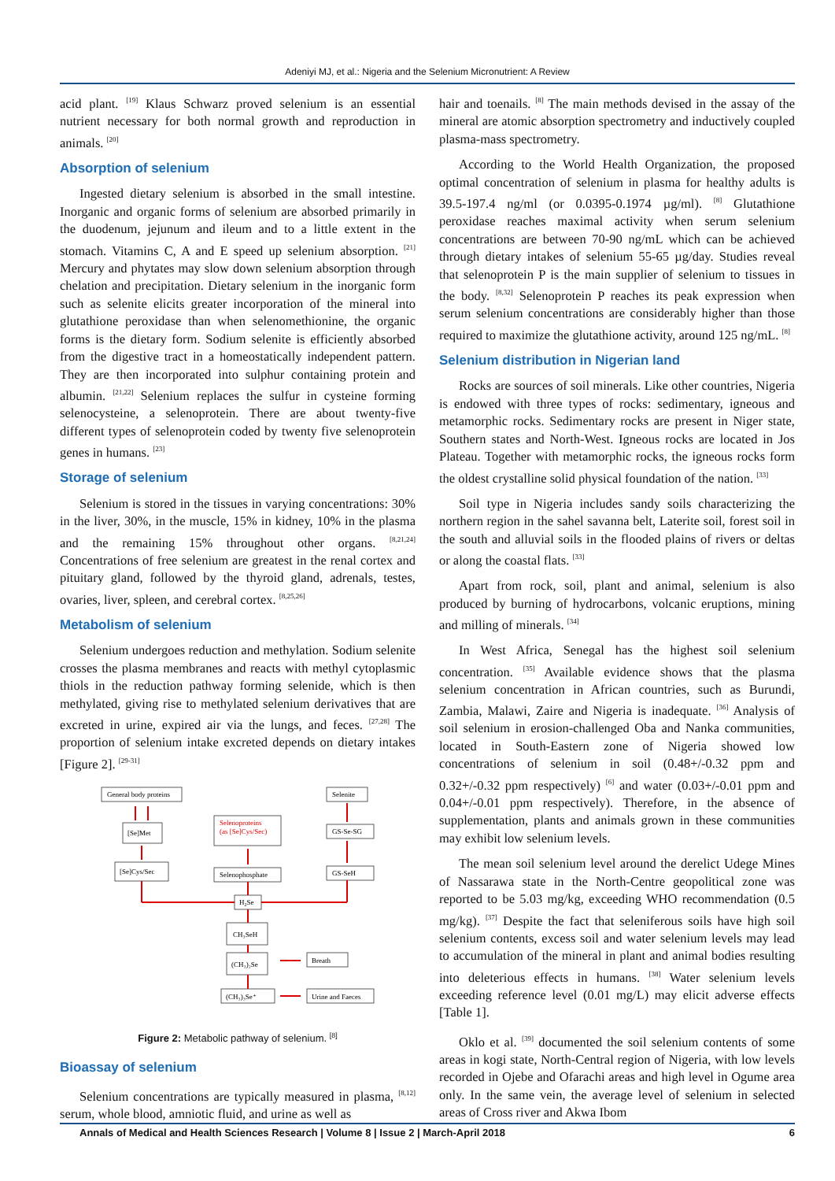Adeniyi MJ, et al.: Nigeria and the Selenium Micronutrient: A Review
acid plant. <sup>[19]</sup> Klaus Schwarz proved selenium is an essential nutrient necessary for both normal growth and reproduction in animals. <sup>[20]</sup>
Absorption of selenium
Ingested dietary selenium is absorbed in the small intestine. Inorganic and organic forms of selenium are absorbed primarily in the duodenum, jejunum and ileum and to a little extent in the stomach. Vitamins C, A and E speed up selenium absorption. <sup>[21]</sup> Mercury and phytates may slow down selenium absorption through chelation and precipitation. Dietary selenium in the inorganic form such as selenite elicits greater incorporation of the mineral into glutathione peroxidase than when selenomethionine, the organic forms is the dietary form. Sodium selenite is efficiently absorbed from the digestive tract in a homeostatically independent pattern. They are then incorporated into sulphur containing protein and albumin. <sup>[21,22]</sup> Selenium replaces the sulfur in cysteine forming selenocysteine, a selenoprotein. There are about twenty-five different types of selenoprotein coded by twenty five selenoprotein genes in humans. <sup>[23]</sup>
Storage of selenium
Selenium is stored in the tissues in varying concentrations: 30% in the liver, 30%, in the muscle, 15% in kidney, 10% in the plasma and the remaining 15% throughout other organs. <sup>[8,21,24]</sup> Concentrations of free selenium are greatest in the renal cortex and pituitary gland, followed by the thyroid gland, adrenals, testes, ovaries, liver, spleen, and cerebral cortex. <sup>[8,25,26]</sup>
Metabolism of selenium
Selenium undergoes reduction and methylation. Sodium selenite crosses the plasma membranes and reacts with methyl cytoplasmic thiols in the reduction pathway forming selenide, which is then methylated, giving rise to methylated selenium derivatives that are excreted in urine, expired air via the lungs, and feces. <sup>[27,28]</sup> The proportion of selenium intake excreted depends on dietary intakes [Figure 2]. <sup>[29-31]</sup>
General body proteins
Selenite
Selenoproteins
(as [Se]Cys/Sec)
[Se]Met
GS-Se-SG
[Se]Cys/Sec
Selenophosphate
GS-SeH
H2Se
CH₃SeH
(CH₃)₂Se
Breath
(CH₃)₃Se⁺
Urine and Faeces
Figure 2: Metabolic pathway of selenium. <sup>[8]</sup>
Bioassay of selenium
Selenium concentrations are typically measured in plasma, <sup>[8,12]</sup> serum, whole blood, amniotic fluid, and urine as well as
hair and toenails. <sup>[8]</sup> The main methods devised in the assay of the mineral are atomic absorption spectrometry and inductively coupled plasma-mass spectrometry.
According to the World Health Organization, the proposed optimal concentration of selenium in plasma for healthy adults is 39.5-197.4 ng/ml (or 0.0395-0.1974 µg/ml). <sup>[8]</sup> Glutathione peroxidase reaches maximal activity when serum selenium concentrations are between 70-90 ng/mL which can be achieved through dietary intakes of selenium 55-65 µg/day. Studies reveal that selenoprotein P is the main supplier of selenium to tissues in the body. <sup>[8,32]</sup> Selenoprotein P reaches its peak expression when serum selenium concentrations are considerably higher than those required to maximize the glutathione activity, around 125 ng/mL. <sup>[8]</sup>
Selenium distribution in Nigerian land
Rocks are sources of soil minerals. Like other countries, Nigeria is endowed with three types of rocks: sedimentary, igneous and metamorphic rocks. Sedimentary rocks are present in Niger state, Southern states and North-West. Igneous rocks are located in Jos Plateau. Together with metamorphic rocks, the igneous rocks form the oldest crystalline solid physical foundation of the nation. <sup>[33]</sup>
Soil type in Nigeria includes sandy soils characterizing the northern region in the sahel savanna belt, Laterite soil, forest soil in the south and alluvial soils in the flooded plains of rivers or deltas or along the coastal flats. <sup>[33]</sup>
Apart from rock, soil, plant and animal, selenium is also produced by burning of hydrocarbons, volcanic eruptions, mining and milling of minerals. <sup>[34]</sup>
In West Africa, Senegal has the highest soil selenium concentration. <sup>[35]</sup> Available evidence shows that the plasma selenium concentration in African countries, such as Burundi, Zambia, Malawi, Zaire and Nigeria is inadequate. <sup>[36]</sup> Analysis of soil selenium in erosion-challenged Oba and Nanka communities, located in South-Eastern zone of Nigeria showed low concentrations of selenium in soil (0.48+/-0.32 ppm and 0.32+/-0.32 ppm respectively) <sup>[6]</sup> and water (0.03+/-0.01 ppm and 0.04+/-0.01 ppm respectively). Therefore, in the absence of supplementation, plants and animals grown in these communities may exhibit low selenium levels.
The mean soil selenium level around the derelict Udege Mines of Nassarawa state in the North-Centre geopolitical zone was reported to be 5.03 mg/kg, exceeding WHO recommendation (0.5 mg/kg). <sup>[37]</sup> Despite the fact that seleniferous soils have high soil selenium contents, excess soil and water selenium levels may lead to accumulation of the mineral in plant and animal bodies resulting into deleterious effects in humans. <sup>[38]</sup> Water selenium levels exceeding reference level (0.01 mg/L) may elicit adverse effects [Table 1].
Oklo et al. <sup>[39]</sup> documented the soil selenium contents of some areas in kogi state, North-Central region of Nigeria, with low levels recorded in Ojebe and Ofarachi areas and high level in Ogume area only. In the same vein, the average level of selenium in selected areas of Cross river and Akwa Ibom
Annals of Medical and Health Sciences Research | Volume 8 | Issue 2 | March-April 2018 6